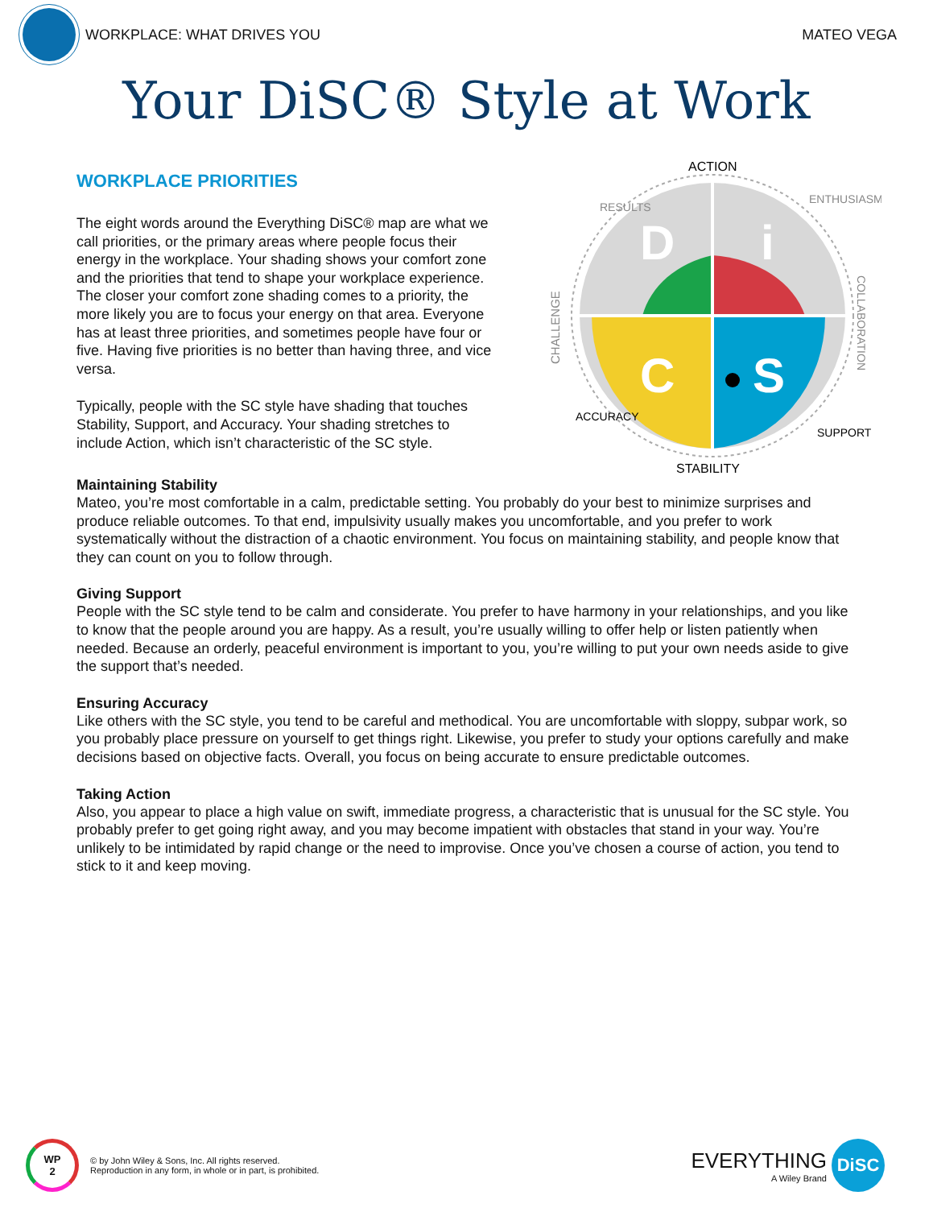WORKPLACE: WHAT DRIVES YOU MATEO VEGA
Your DiSC® Style at Work
WORKPLACE PRIORITIES
The eight words around the Everything DiSC® map are what we call priorities, or the primary areas where people focus their energy in the workplace. Your shading shows your comfort zone and the priorities that tend to shape your workplace experience. The closer your comfort zone shading comes to a priority, the more likely you are to focus your energy on that area. Everyone has at least three priorities, and sometimes people have four or five. Having five priorities is no better than having three, and vice versa.
Typically, people with the SC style have shading that touches Stability, Support, and Accuracy. Your shading stretches to include Action, which isn’t characteristic of the SC style.
D
i
C
S
ACTION
STABILITY
CHALLENGE
RESULTS
ENTHUSIASM
COLLABORATION
ACCURACY
SUPPORT
Maintaining Stability
Mateo, you’re most comfortable in a calm, predictable setting. You probably do your best to minimize surprises and produce reliable outcomes. To that end, impulsivity usually makes you uncomfortable, and you prefer to work systematically without the distraction of a chaotic environment. You focus on maintaining stability, and people know that they can count on you to follow through.
Giving Support
People with the SC style tend to be calm and considerate. You prefer to have harmony in your relationships, and you like to know that the people around you are happy. As a result, you’re usually willing to offer help or listen patiently when needed. Because an orderly, peaceful environment is important to you, you’re willing to put your own needs aside to give the support that’s needed.
Ensuring Accuracy
Like others with the SC style, you tend to be careful and methodical. You are uncomfortable with sloppy, subpar work, so you probably place pressure on yourself to get things right. Likewise, you prefer to study your options carefully and make decisions based on objective facts. Overall, you focus on being accurate to ensure predictable outcomes.
Taking Action
Also, you appear to place a high value on swift, immediate progress, a characteristic that is unusual for the SC style. You probably prefer to get going right away, and you may become impatient with obstacles that stand in your way. You’re unlikely to be intimidated by rapid change or the need to improvise. Once you’ve chosen a course of action, you tend to stick to it and keep moving.
WP
2
© by John Wiley & Sons, Inc. All rights reserved.
Reproduction in any form, in whole or in part, is prohibited.
EVERYTHING
A Wiley Brand
DiSC